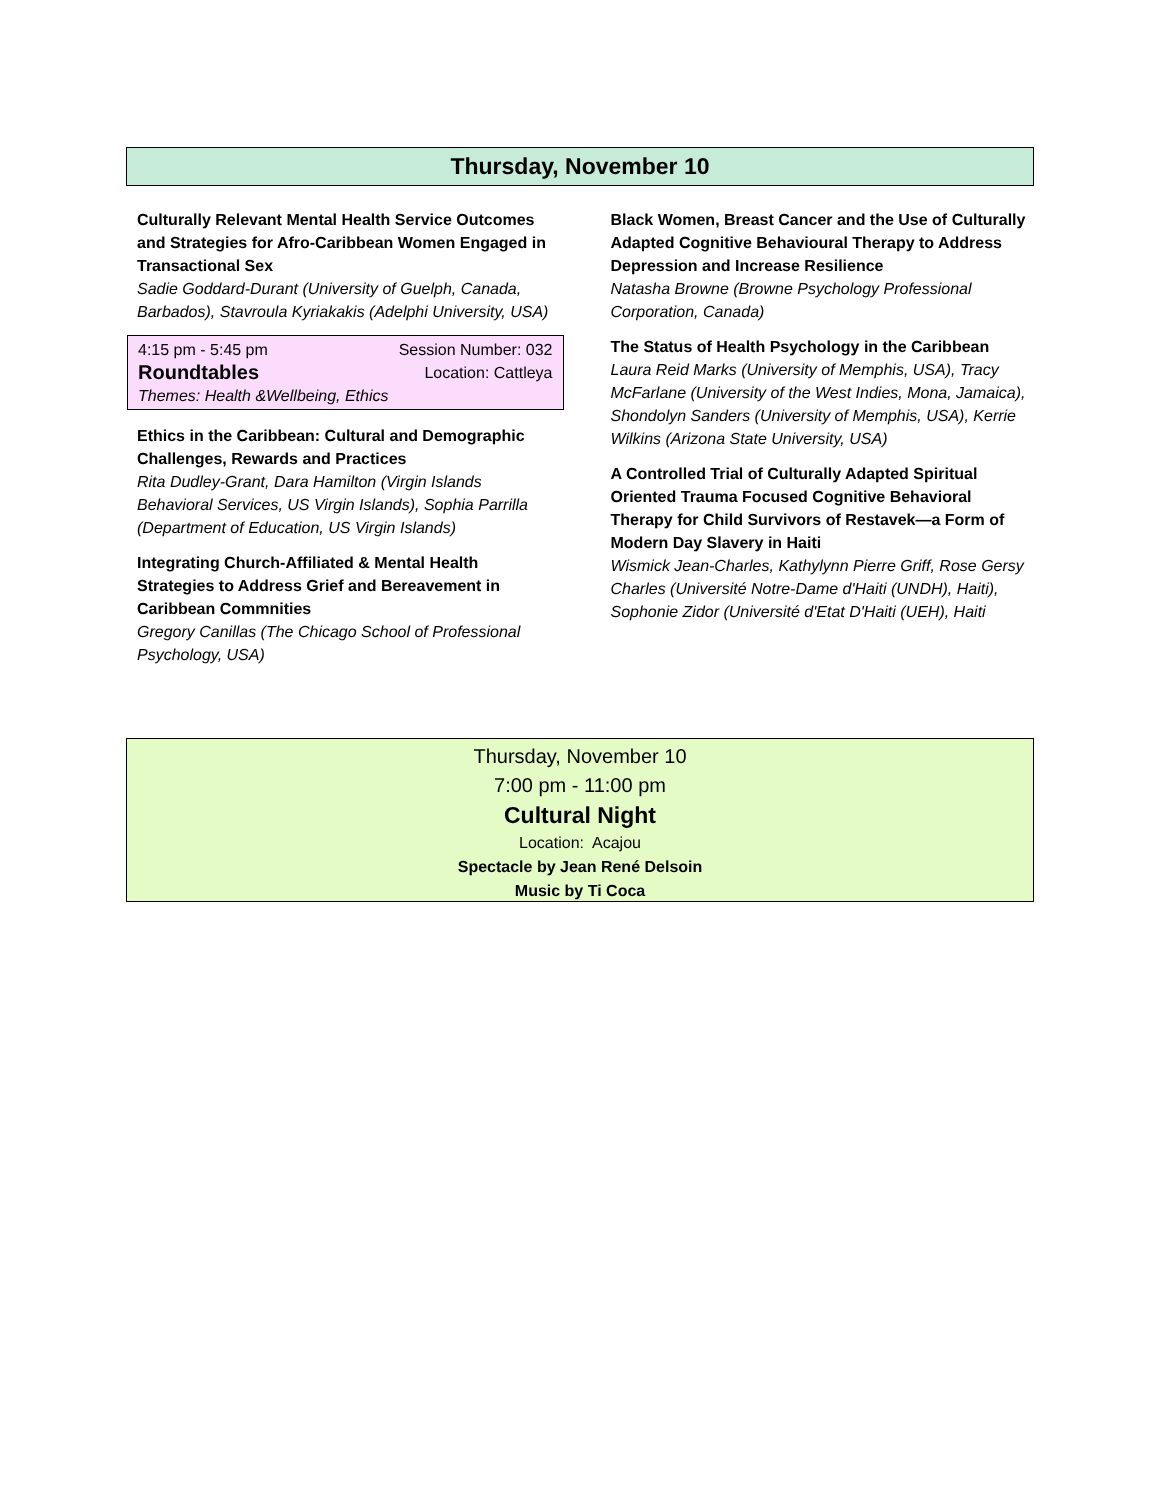Thursday, November 10
Culturally Relevant Mental Health Service Outcomes and Strategies for Afro-Caribbean Women Engaged in Transactional Sex
Sadie Goddard-Durant (University of Guelph, Canada, Barbados), Stavroula Kyriakakis (Adelphi University, USA)
4:15 pm - 5:45 pm Session Number: 032
Roundtables Location: Cattleya
Themes: Health &Wellbeing, Ethics
Ethics in the Caribbean: Cultural and Demographic Challenges, Rewards and Practices
Rita Dudley-Grant, Dara Hamilton (Virgin Islands Behavioral Services, US Virgin Islands), Sophia Parrilla (Department of Education, US Virgin Islands)
Integrating Church-Affiliated & Mental Health Strategies to Address Grief and Bereavement in Caribbean Commnities
Gregory Canillas (The Chicago School of Professional Psychology, USA)
Black Women, Breast Cancer and the Use of Culturally Adapted Cognitive Behavioural Therapy to Address Depression and Increase Resilience
Natasha Browne (Browne Psychology Professional Corporation, Canada)
The Status of Health Psychology in the Caribbean
Laura Reid Marks (University of Memphis, USA), Tracy McFarlane (University of the West Indies, Mona, Jamaica), Shondolyn Sanders (University of Memphis, USA), Kerrie Wilkins (Arizona State University, USA)
A Controlled Trial of Culturally Adapted Spiritual Oriented Trauma Focused Cognitive Behavioral Therapy for Child Survivors of Restavek—a Form of Modern Day Slavery in Haiti
Wismick Jean-Charles, Kathylynn Pierre Griff, Rose Gersy Charles (Université Notre-Dame d'Haiti (UNDH), Haiti), Sophonie Zidor (Université d'Etat D'Haiti (UEH), Haiti
Thursday, November 10
7:00 pm - 11:00 pm
Cultural Night
Location: Acajou
Spectacle by Jean René Delsoin
Music by Ti Coca